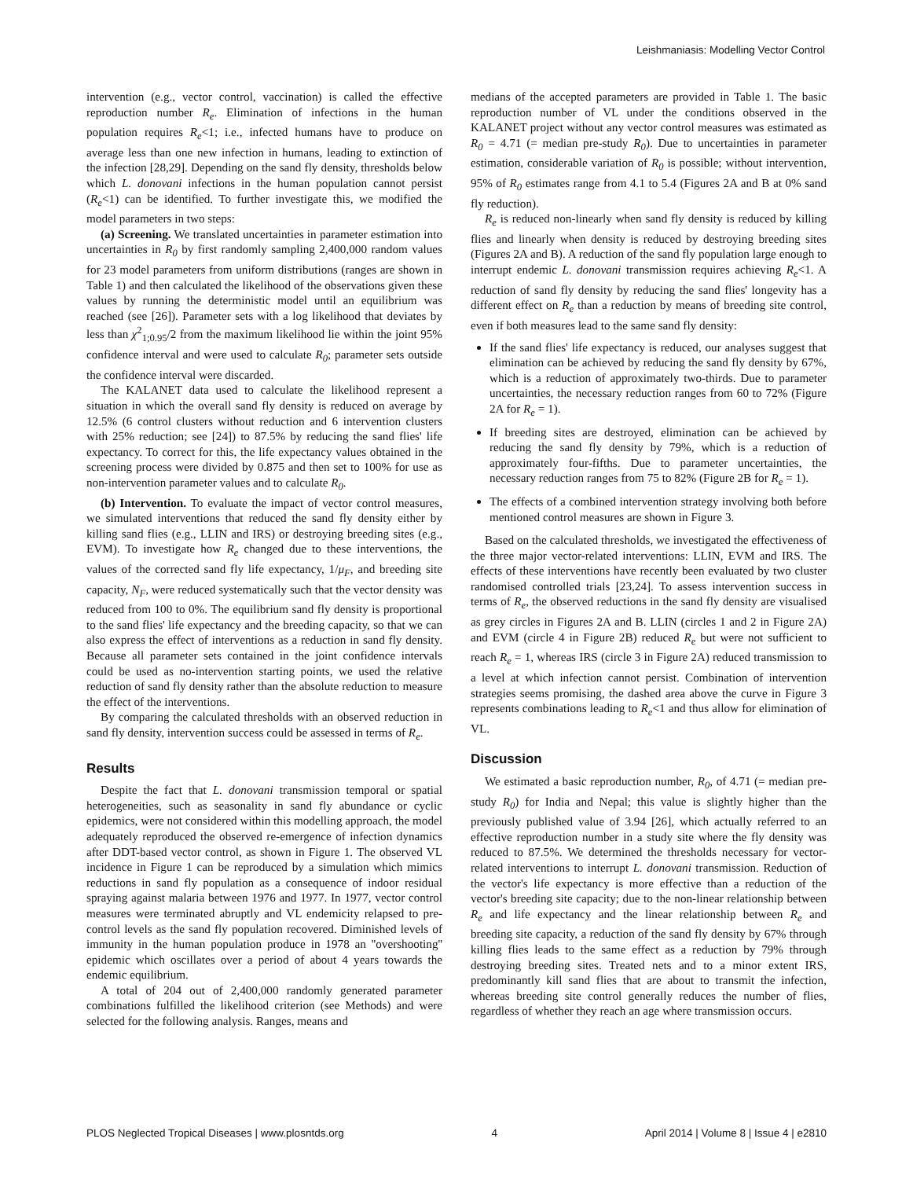Leishmaniasis: Modelling Vector Control
intervention (e.g., vector control, vaccination) is called the effective reproduction number R<sub>e</sub>. Elimination of infections in the human population requires R<sub>e</sub><1; i.e., infected humans have to produce on average less than one new infection in humans, leading to extinction of the infection [28,29]. Depending on the sand fly density, thresholds below which L. donovani infections in the human population cannot persist (R<sub>e</sub><1) can be identified. To further investigate this, we modified the model parameters in two steps:
(a) Screening. We translated uncertainties in parameter estimation into uncertainties in R<sub>0</sub> by first randomly sampling 2,400,000 random values for 23 model parameters from uniform distributions (ranges are shown in Table 1) and then calculated the likelihood of the observations given these values by running the deterministic model until an equilibrium was reached (see [26]). Parameter sets with a log likelihood that deviates by less than χ<sup>2</sup><sub>1;0.95</sub>/2 from the maximum likelihood lie within the joint 95% confidence interval and were used to calculate R<sub>0</sub>; parameter sets outside the confidence interval were discarded.
The KALANET data used to calculate the likelihood represent a situation in which the overall sand fly density is reduced on average by 12.5% (6 control clusters without reduction and 6 intervention clusters with 25% reduction; see [24]) to 87.5% by reducing the sand flies' life expectancy. To correct for this, the life expectancy values obtained in the screening process were divided by 0.875 and then set to 100% for use as non-intervention parameter values and to calculate R<sub>0</sub>.
(b) Intervention. To evaluate the impact of vector control measures, we simulated interventions that reduced the sand fly density either by killing sand flies (e.g., LLIN and IRS) or destroying breeding sites (e.g., EVM). To investigate how R<sub>e</sub> changed due to these interventions, the values of the corrected sand fly life expectancy, 1/μ<sub>F</sub>, and breeding site capacity, N<sub>F</sub>, were reduced systematically such that the vector density was reduced from 100 to 0%. The equilibrium sand fly density is proportional to the sand flies' life expectancy and the breeding capacity, so that we can also express the effect of interventions as a reduction in sand fly density. Because all parameter sets contained in the joint confidence intervals could be used as no-intervention starting points, we used the relative reduction of sand fly density rather than the absolute reduction to measure the effect of the interventions.
By comparing the calculated thresholds with an observed reduction in sand fly density, intervention success could be assessed in terms of R<sub>e</sub>.
Results
Despite the fact that L. donovani transmission temporal or spatial heterogeneities, such as seasonality in sand fly abundance or cyclic epidemics, were not considered within this modelling approach, the model adequately reproduced the observed re-emergence of infection dynamics after DDT-based vector control, as shown in Figure 1. The observed VL incidence in Figure 1 can be reproduced by a simulation which mimics reductions in sand fly population as a consequence of indoor residual spraying against malaria between 1976 and 1977. In 1977, vector control measures were terminated abruptly and VL endemicity relapsed to pre-control levels as the sand fly population recovered. Diminished levels of immunity in the human population produce in 1978 an ''overshooting'' epidemic which oscillates over a period of about 4 years towards the endemic equilibrium.
A total of 204 out of 2,400,000 randomly generated parameter combinations fulfilled the likelihood criterion (see Methods) and were selected for the following analysis. Ranges, means and
medians of the accepted parameters are provided in Table 1. The basic reproduction number of VL under the conditions observed in the KALANET project without any vector control measures was estimated as R<sub>0</sub> = 4.71 (= median pre-study R<sub>0</sub>). Due to uncertainties in parameter estimation, considerable variation of R<sub>0</sub> is possible; without intervention, 95% of R<sub>0</sub> estimates range from 4.1 to 5.4 (Figures 2A and B at 0% sand fly reduction).
R<sub>e</sub> is reduced non-linearly when sand fly density is reduced by killing flies and linearly when density is reduced by destroying breeding sites (Figures 2A and B). A reduction of the sand fly population large enough to interrupt endemic L. donovani transmission requires achieving R<sub>e</sub><1. A reduction of sand fly density by reducing the sand flies' longevity has a different effect on R<sub>e</sub> than a reduction by means of breeding site control, even if both measures lead to the same sand fly density:
If the sand flies' life expectancy is reduced, our analyses suggest that elimination can be achieved by reducing the sand fly density by 67%, which is a reduction of approximately two-thirds. Due to parameter uncertainties, the necessary reduction ranges from 60 to 72% (Figure 2A for R<sub>e</sub> = 1).
If breeding sites are destroyed, elimination can be achieved by reducing the sand fly density by 79%, which is a reduction of approximately four-fifths. Due to parameter uncertainties, the necessary reduction ranges from 75 to 82% (Figure 2B for R<sub>e</sub> = 1).
The effects of a combined intervention strategy involving both before mentioned control measures are shown in Figure 3.
Based on the calculated thresholds, we investigated the effectiveness of the three major vector-related interventions: LLIN, EVM and IRS. The effects of these interventions have recently been evaluated by two cluster randomised controlled trials [23,24]. To assess intervention success in terms of R<sub>e</sub>, the observed reductions in the sand fly density are visualised as grey circles in Figures 2A and B. LLIN (circles 1 and 2 in Figure 2A) and EVM (circle 4 in Figure 2B) reduced R<sub>e</sub> but were not sufficient to reach R<sub>e</sub> = 1, whereas IRS (circle 3 in Figure 2A) reduced transmission to a level at which infection cannot persist. Combination of intervention strategies seems promising, the dashed area above the curve in Figure 3 represents combinations leading to R<sub>e</sub><1 and thus allow for elimination of VL.
Discussion
We estimated a basic reproduction number, R<sub>0</sub>, of 4.71 (= median pre-study R<sub>0</sub>) for India and Nepal; this value is slightly higher than the previously published value of 3.94 [26], which actually referred to an effective reproduction number in a study site where the fly density was reduced to 87.5%. We determined the thresholds necessary for vector-related interventions to interrupt L. donovani transmission. Reduction of the vector's life expectancy is more effective than a reduction of the vector's breeding site capacity; due to the non-linear relationship between R<sub>e</sub> and life expectancy and the linear relationship between R<sub>e</sub> and breeding site capacity, a reduction of the sand fly density by 67% through killing flies leads to the same effect as a reduction by 79% through destroying breeding sites. Treated nets and to a minor extent IRS, predominantly kill sand flies that are about to transmit the infection, whereas breeding site control generally reduces the number of flies, regardless of whether they reach an age where transmission occurs.
PLOS Neglected Tropical Diseases | www.plosntds.org 4 April 2014 | Volume 8 | Issue 4 | e2810